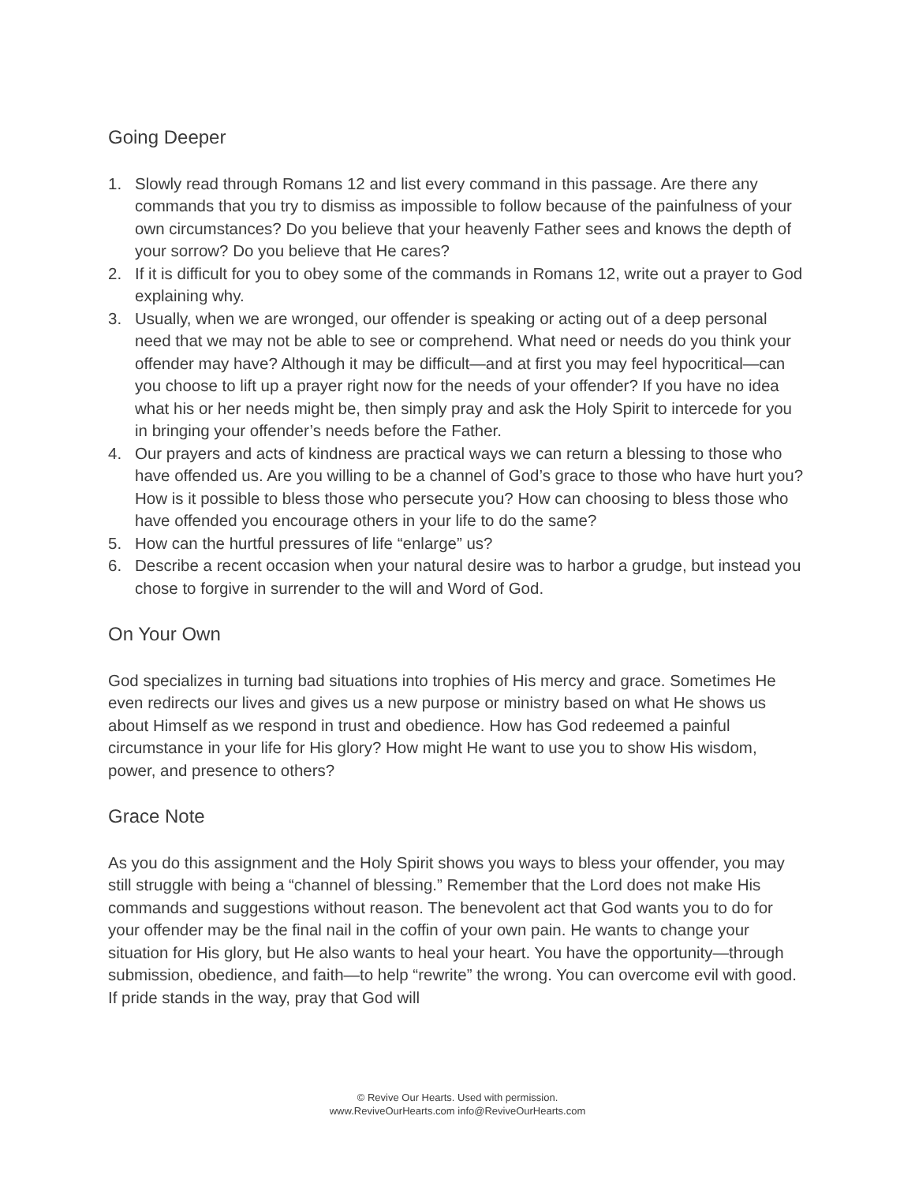Going Deeper
1. Slowly read through Romans 12 and list every command in this passage. Are there any commands that you try to dismiss as impossible to follow because of the painfulness of your own circumstances? Do you believe that your heavenly Father sees and knows the depth of your sorrow? Do you believe that He cares?
2. If it is difficult for you to obey some of the commands in Romans 12, write out a prayer to God explaining why.
3. Usually, when we are wronged, our offender is speaking or acting out of a deep personal need that we may not be able to see or comprehend. What need or needs do you think your offender may have? Although it may be difficult—and at first you may feel hypocritical—can you choose to lift up a prayer right now for the needs of your offender? If you have no idea what his or her needs might be, then simply pray and ask the Holy Spirit to intercede for you in bringing your offender’s needs before the Father.
4. Our prayers and acts of kindness are practical ways we can return a blessing to those who have offended us. Are you willing to be a channel of God’s grace to those who have hurt you? How is it possible to bless those who persecute you? How can choosing to bless those who have offended you encourage others in your life to do the same?
5. How can the hurtful pressures of life “enlarge” us?
6. Describe a recent occasion when your natural desire was to harbor a grudge, but instead you chose to forgive in surrender to the will and Word of God.
On Your Own
God specializes in turning bad situations into trophies of His mercy and grace. Sometimes He even redirects our lives and gives us a new purpose or ministry based on what He shows us about Himself as we respond in trust and obedience. How has God redeemed a painful circumstance in your life for His glory? How might He want to use you to show His wisdom, power, and presence to others?
Grace Note
As you do this assignment and the Holy Spirit shows you ways to bless your offender, you may still struggle with being a “channel of blessing.” Remember that the Lord does not make His commands and suggestions without reason. The benevolent act that God wants you to do for your offender may be the final nail in the coffin of your own pain. He wants to change your situation for His glory, but He also wants to heal your heart. You have the opportunity—through submission, obedience, and faith—to help “rewrite” the wrong. You can overcome evil with good. If pride stands in the way, pray that God will
© Revive Our Hearts. Used with permission.
www.ReviveOurHearts.com info@ReviveOurHearts.com